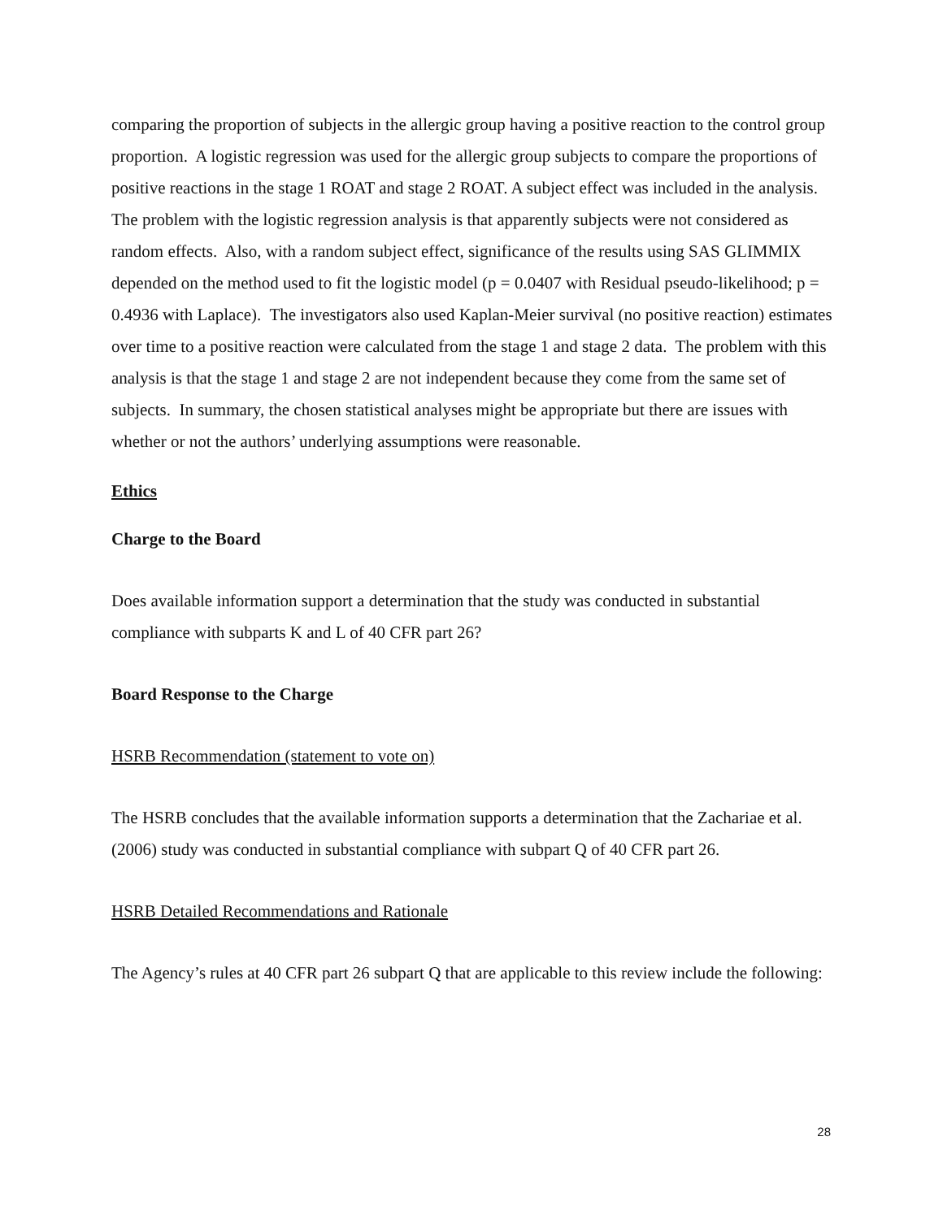comparing the proportion of subjects in the allergic group having a positive reaction to the control group proportion. A logistic regression was used for the allergic group subjects to compare the proportions of positive reactions in the stage 1 ROAT and stage 2 ROAT. A subject effect was included in the analysis. The problem with the logistic regression analysis is that apparently subjects were not considered as random effects. Also, with a random subject effect, significance of the results using SAS GLIMMIX depended on the method used to fit the logistic model (p = 0.0407 with Residual pseudo-likelihood; p = 0.4936 with Laplace). The investigators also used Kaplan-Meier survival (no positive reaction) estimates over time to a positive reaction were calculated from the stage 1 and stage 2 data. The problem with this analysis is that the stage 1 and stage 2 are not independent because they come from the same set of subjects. In summary, the chosen statistical analyses might be appropriate but there are issues with whether or not the authors’ underlying assumptions were reasonable.
Ethics
Charge to the Board
Does available information support a determination that the study was conducted in substantial compliance with subparts K and L of 40 CFR part 26?
Board Response to the Charge
HSRB Recommendation (statement to vote on)
The HSRB concludes that the available information supports a determination that the Zachariae et al. (2006) study was conducted in substantial compliance with subpart Q of 40 CFR part 26.
HSRB Detailed Recommendations and Rationale
The Agency’s rules at 40 CFR part 26 subpart Q that are applicable to this review include the following:
28